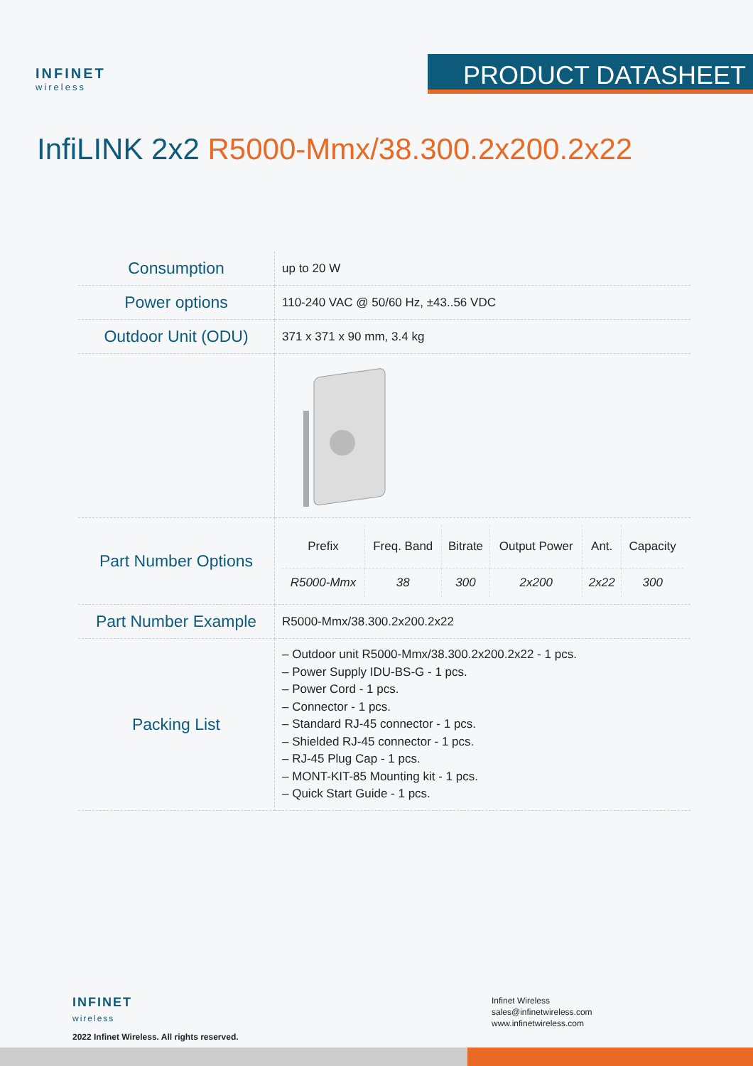INFINET
wireless
PRODUCT DATASHEET
InfiLINK 2x2 R5000-Mmx/38.300.2x200.2x22
| Consumption | up to 20 W |
| Power options | 110-240 VAC @ 50/60 Hz, ±43..56 VDC |
| Outdoor Unit (ODU) | 371 x 371 x 90 mm, 3.4 kg |
| Part Number Options | / Prefix / Freq. Band / Bitrate / Output Power / Ant. / Capacity / / --- / --- / --- / --- / --- / --- / / R5000-Mmx / 38 / 300 / 2x200 / 2x22 / 300 / |
| Part Number Example | R5000-Mmx/38.300.2x200.2x22 |
| Packing List | – Outdoor unit R5000-Mmx/38.300.2x200.2x22 - 1 pcs. – Power Supply IDU-BS-G - 1 pcs. – Power Cord - 1 pcs. – Connector - 1 pcs. – Standard RJ-45 connector - 1 pcs. – Shielded RJ-45 connector - 1 pcs. – RJ-45 Plug Cap - 1 pcs. – MONT-KIT-85 Mounting kit - 1 pcs. – Quick Start Guide - 1 pcs. |
INFINET
wireless
2022 Infinet Wireless. All rights reserved.
Infinet Wireless
sales@infinetwireless.com
www.infinetwireless.com